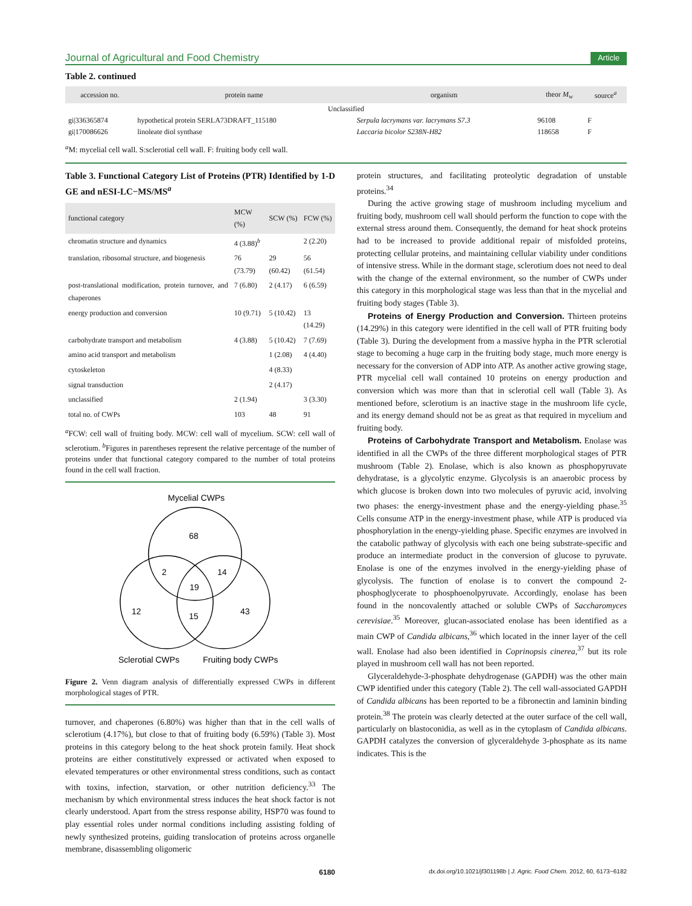Journal of Agricultural and Food Chemistry Article
Table 2. continued
| accession no. | protein name | organism | theor M<sub>w</sub> | source<sup>a</sup> |
| --- | --- | --- | --- | --- |
| Unclassified | | | | |
| gi/336365874 | hypothetical protein SERLA73DRAFT_115180 | Serpula lacrymans var. lacrymans S7.3 | 96108 | F |
| gi/170086626 | linoleate diol synthase | Laccaria bicolor S238N-H82 | 118658 | F |
<sup>a</sup> M: mycelial cell wall. S:sclerotial cell wall. F: fruiting body cell wall.
Table 3. Functional Category List of Proteins (PTR) Identified by 1-D GE and nESI-LC−MS/MS<sup>a</sup>
| functional category | MCW (%) | SCW (%) | FCW (%) |
| --- | --- | --- | --- |
| chromatin structure and dynamics | 4 (3.88)<sup>b</sup> | | 2 (2.20) |
| translation, ribosomal structure, and biogenesis | 76 (73.79) | 29 (60.42) | 56 (61.54) |
| post-translational modification, protein turnover, and chaperones | 7 (6.80) | 2 (4.17) | 6 (6.59) |
| energy production and conversion | 10 (9.71) | 5 (10.42) | 13 (14.29) |
| carbohydrate transport and metabolism | 4 (3.88) | 5 (10.42) | 7 (7.69) |
| amino acid transport and metabolism | | 1 (2.08) | 4 (4.40) |
| cytoskeleton | | 4 (8.33) | |
| signal transduction | | 2 (4.17) | |
| unclassified | 2 (1.94) | | 3 (3.30) |
| total no. of CWPs | 103 | 48 | 91 |
<sup>a</sup> FCW: cell wall of fruiting body. MCW: cell wall of mycelium. SCW: cell wall of sclerotium. <sup>b</sup>Figures in parentheses represent the relative percentage of the number of proteins under that functional category compared to the number of total proteins found in the cell wall fraction.
Mycelial CWPs
68
2
14
19
12
43
15
Sclerotial CWPs
Fruiting body CWPs
Figure 2. Venn diagram analysis of differentially expressed CWPs in different morphological stages of PTR.
turnover, and chaperones (6.80%) was higher than that in the cell walls of sclerotium (4.17%), but close to that of fruiting body (6.59%) (Table 3). Most proteins in this category belong to the heat shock protein family. Heat shock proteins are either constitutively expressed or activated when exposed to elevated temperatures or other environmental stress conditions, such as contact with toxins, infection, starvation, or other nutrition deficiency.<sup>33</sup> The mechanism by which environmental stress induces the heat shock factor is not clearly understood. Apart from the stress response ability, HSP70 was found to play essential roles under normal conditions including assisting folding of newly synthesized proteins, guiding translocation of proteins across organelle membrane, disassembling oligomeric
protein structures, and facilitating proteolytic degradation of unstable proteins.<sup>34</sup>
During the active growing stage of mushroom including mycelium and fruiting body, mushroom cell wall should perform the function to cope with the external stress around them. Consequently, the demand for heat shock proteins had to be increased to provide additional repair of misfolded proteins, protecting cellular proteins, and maintaining cellular viability under conditions of intensive stress. While in the dormant stage, sclerotium does not need to deal with the change of the external environment, so the number of CWPs under this category in this morphological stage was less than that in the mycelial and fruiting body stages (Table 3).
Proteins of Energy Production and Conversion. Thirteen proteins (14.29%) in this category were identified in the cell wall of PTR fruiting body (Table 3). During the development from a massive hypha in the PTR sclerotial stage to becoming a huge carp in the fruiting body stage, much more energy is necessary for the conversion of ADP into ATP. As another active growing stage, PTR mycelial cell wall contained 10 proteins on energy production and conversion which was more than that in sclerotial cell wall (Table 3). As mentioned before, sclerotium is an inactive stage in the mushroom life cycle, and its energy demand should not be as great as that required in mycelium and fruiting body.
Proteins of Carbohydrate Transport and Metabolism. Enolase was identified in all the CWPs of the three different morphological stages of PTR mushroom (Table 2). Enolase, which is also known as phosphopyruvate dehydratase, is a glycolytic enzyme. Glycolysis is an anaerobic process by which glucose is broken down into two molecules of pyruvic acid, involving two phases: the energy-investment phase and the energy-yielding phase.<sup>35</sup> Cells consume ATP in the energy-investment phase, while ATP is produced via phosphorylation in the energy-yielding phase. Specific enzymes are involved in the catabolic pathway of glycolysis with each one being substrate-specific and produce an intermediate product in the conversion of glucose to pyruvate. Enolase is one of the enzymes involved in the energy-yielding phase of glycolysis. The function of enolase is to convert the compound 2-phosphoglycerate to phosphoenolpyruvate. Accordingly, enolase has been found in the noncovalently attached or soluble CWPs of Saccharomyces cerevisiae.<sup>35</sup> Moreover, glucan-associated enolase has been identified as a main CWP of Candida albicans,<sup>36</sup> which located in the inner layer of the cell wall. Enolase had also been identified in Coprinopsis cinerea,<sup>37</sup> but its role played in mushroom cell wall has not been reported.
Glyceraldehyde-3-phosphate dehydrogenase (GAPDH) was the other main CWP identified under this category (Table 2). The cell wall-associated GAPDH of Candida albicans has been reported to be a fibronectin and laminin binding protein.<sup>38</sup> The protein was clearly detected at the outer surface of the cell wall, particularly on blastoconidia, as well as in the cytoplasm of Candida albicans. GAPDH catalyzes the conversion of glyceraldehyde 3-phosphate as its name indicates. This is the
6180 dx.doi.org/10.1021/jf301198b | J. Agric. Food Chem. 2012, 60, 6173−6182